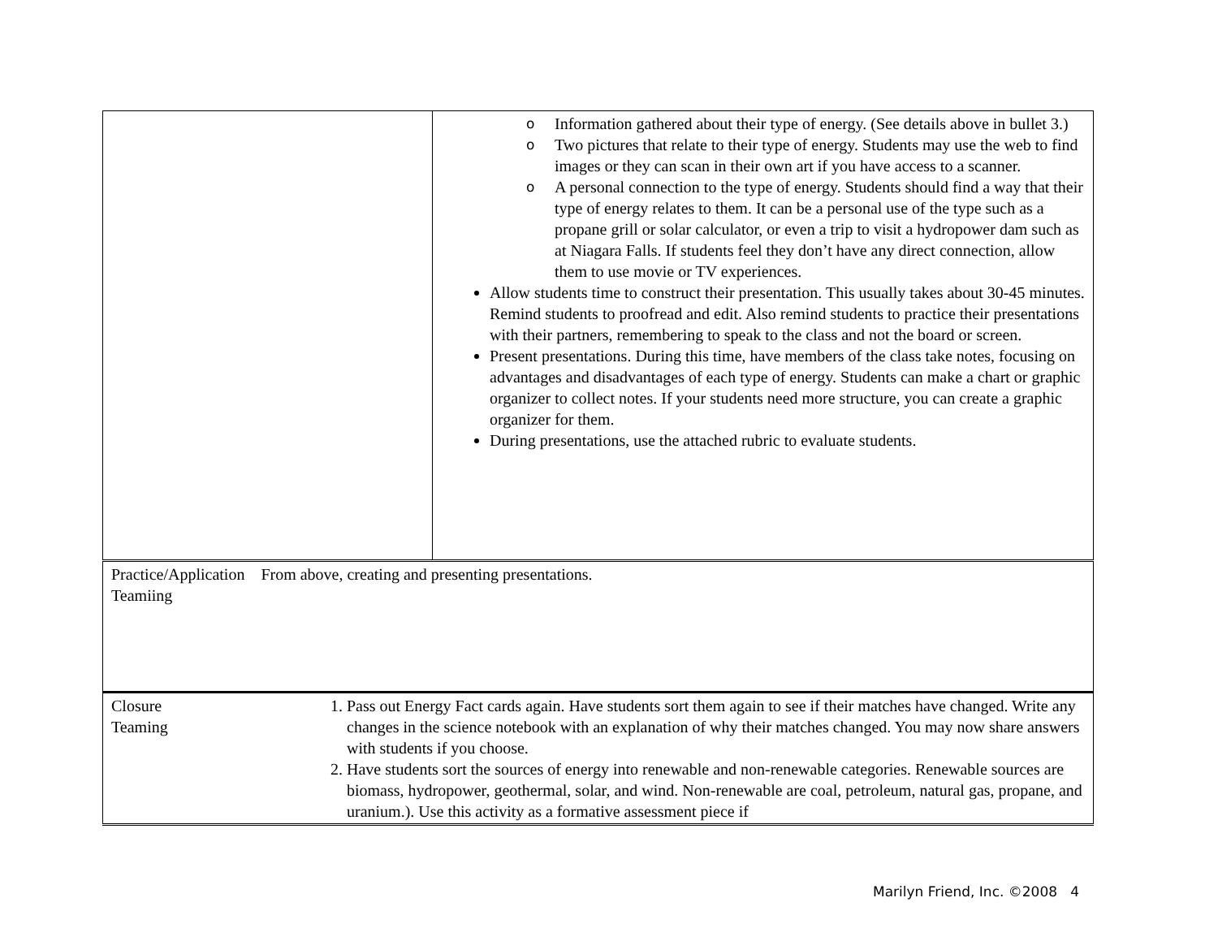| | o Information gathered about their type of energy. (See details above in bullet 3.) o Two pictures that relate to their type of energy. Students may use the web to find images or they can scan in their own art if you have access to a scanner. o A personal connection to the type of energy. Students should find a way that their type of energy relates to them. It can be a personal use of the type such as a propane grill or solar calculator, or even a trip to visit a hydropower dam such as at Niagara Falls. If students feel they don’t have any direct connection, allow them to use movie or TV experiences. Allow students time to construct their presentation. This usually takes about 30-45 minutes. Remind students to proofread and edit. Also remind students to practice their presentations with their partners, remembering to speak to the class and not the board or screen. Present presentations. During this time, have members of the class take notes, focusing on advantages and disadvantages of each type of energy. Students can make a chart or graphic organizer to collect notes. If your students need more structure, you can create a graphic organizer for them. During presentations, use the attached rubric to evaluate students. |
| Practice/Application From above, creating and presenting presentations. Teamiing | |
| Closure Teaming 1. Pass out Energy Fact cards again. Have students sort them again to see if their matches have changed. Write any changes in the science notebook with an explanation of why their matches changed. You may now share answers with students if you choose. 2. Have students sort the sources of energy into renewable and non-renewable categories. Renewable sources are biomass, hydropower, geothermal, solar, and wind. Non-renewable are coal, petroleum, natural gas, propane, and uranium.). Use this activity as a formative assessment piece if | |
Marilyn Friend, Inc. ©2008 4